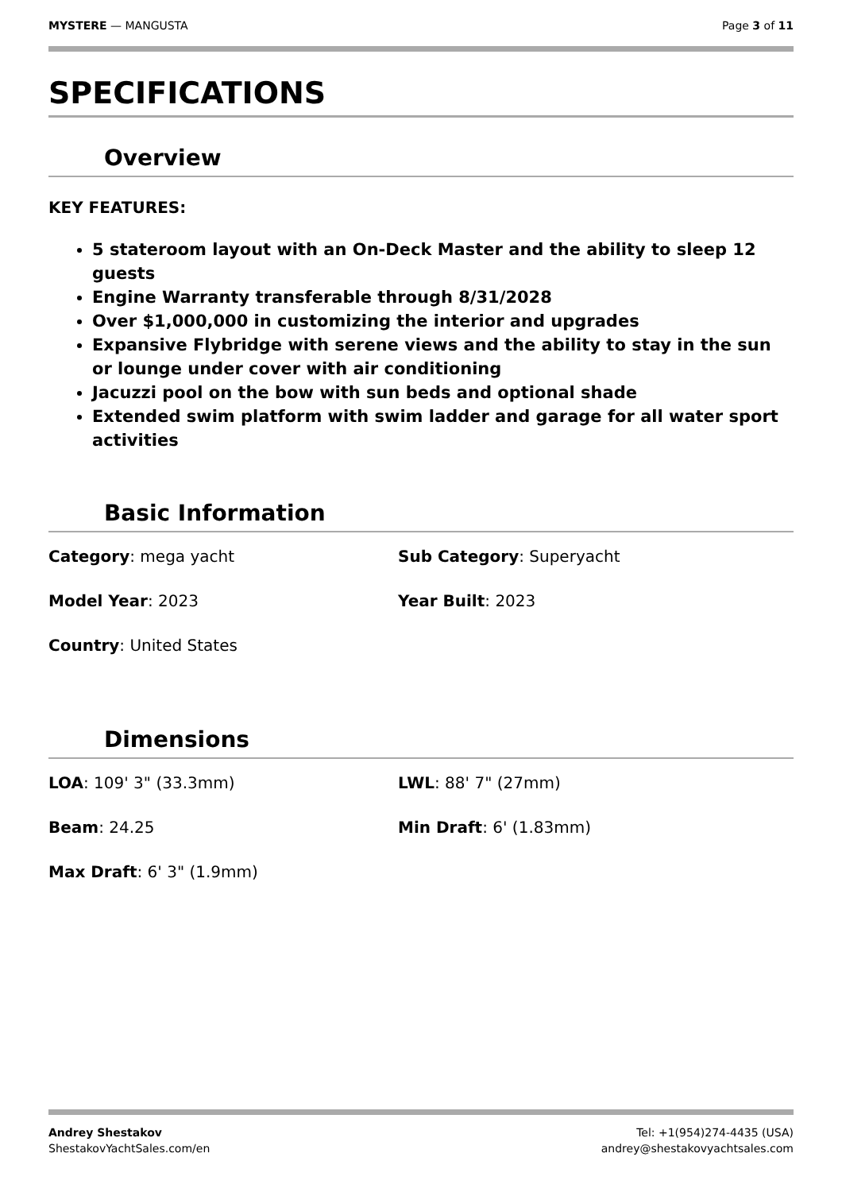MYSTERE — MANGUSTA Page 3 of 11
SPECIFICATIONS
Overview
KEY FEATURES:
5 stateroom layout with an On-Deck Master and the ability to sleep 12 guests
Engine Warranty transferable through 8/31/2028
Over $1,000,000 in customizing the interior and upgrades
Expansive Flybridge with serene views and the ability to stay in the sun or lounge under cover with air conditioning
Jacuzzi pool on the bow with sun beds and optional shade
Extended swim platform with swim ladder and garage for all water sport activities
Basic Information
Category: mega yacht
Sub Category: Superyacht
Model Year: 2023
Year Built: 2023
Country: United States
Dimensions
LOA: 109' 3" (33.3mm)
LWL: 88' 7" (27mm)
Beam: 24.25
Min Draft: 6' (1.83mm)
Max Draft: 6' 3" (1.9mm)
Andrey Shestakov
ShestakovYachtSales.com/en
Tel: +1(954)274-4435 (USA)
andrey@shestakovyachtsales.com